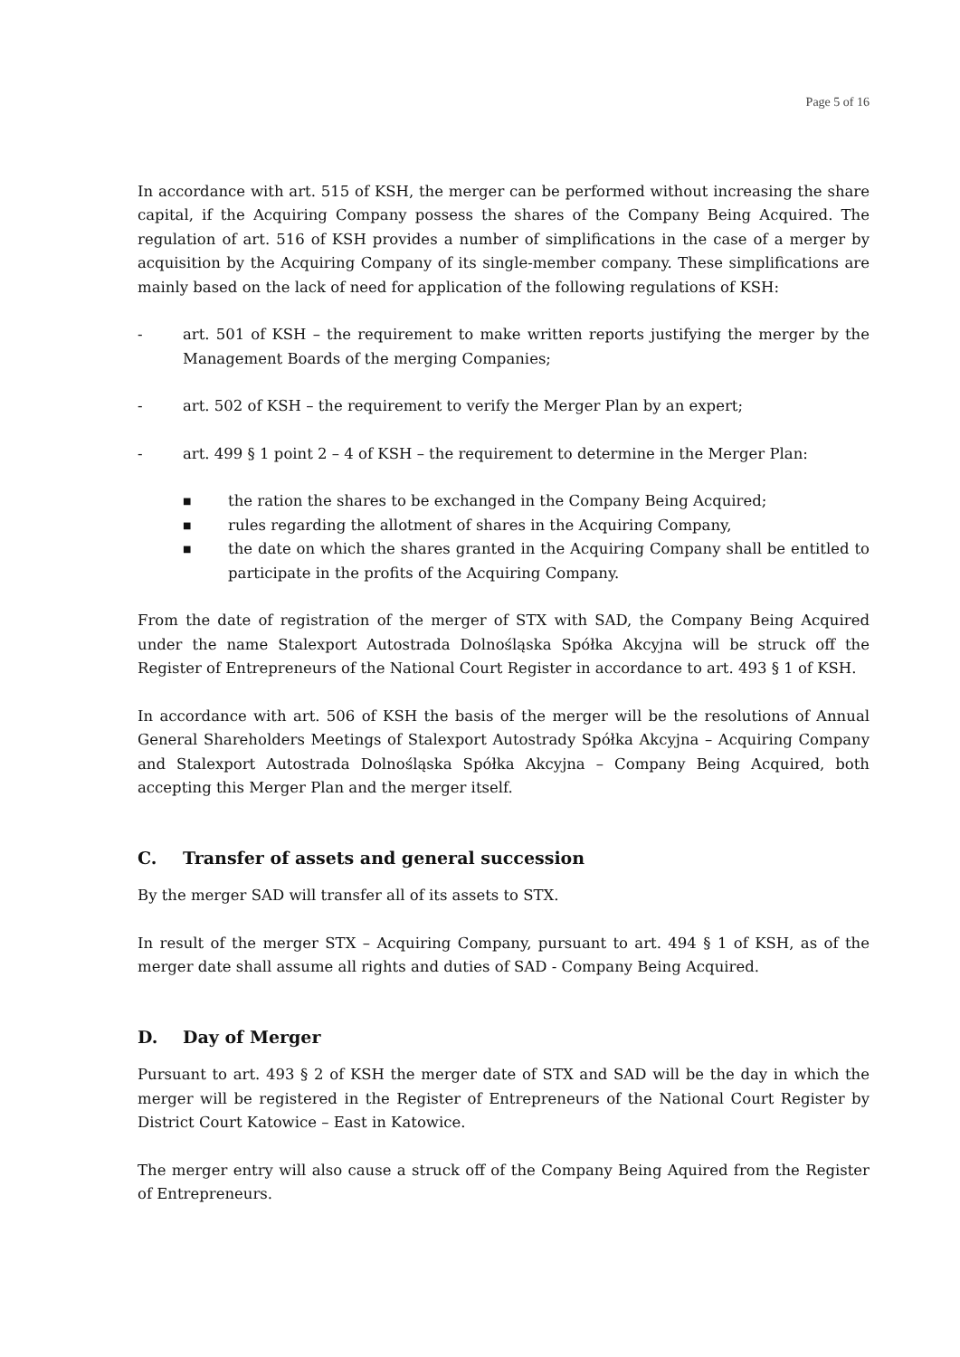Page 5 of 16
In accordance with art. 515 of KSH, the merger can be performed without increasing the share capital, if the Acquiring Company possess the shares of the Company Being Acquired. The regulation of art. 516 of KSH provides a number of simplifications in the case of a merger by acquisition by the Acquiring Company of its single-member company. These simplifications are mainly based on the lack of need for application of the following regulations of KSH:
- art. 501 of KSH – the requirement to make written reports justifying the merger by the Management Boards of the merging Companies;
- art. 502 of KSH – the requirement to verify the Merger Plan by an expert;
- art. 499 § 1 point 2 – 4 of KSH – the requirement to determine in the Merger Plan:
■ the ration the shares to be exchanged in the Company Being Acquired;
■ rules regarding the allotment of shares in the Acquiring Company,
■ the date on which the shares granted in the Acquiring Company shall be entitled to participate in the profits of the Acquiring Company.
From the date of registration of the merger of STX with SAD, the Company Being Acquired under the name Stalexport Autostrada Dolnośląska Spółka Akcyjna will be struck off the Register of Entrepreneurs of the National Court Register in accordance to art. 493 § 1 of KSH.
In accordance with art. 506 of KSH the basis of the merger will be the resolutions of Annual General Shareholders Meetings of Stalexport Autostrady Spółka Akcyjna – Acquiring Company and Stalexport Autostrada Dolnośląska Spółka Akcyjna – Company Being Acquired, both accepting this Merger Plan and the merger itself.
C. Transfer of assets and general succession
By the merger SAD will transfer all of its assets to STX.
In result of the merger STX – Acquiring Company, pursuant to art. 494 § 1 of KSH, as of the merger date shall assume all rights and duties of SAD - Company Being Acquired.
D. Day of Merger
Pursuant to art. 493 § 2 of KSH the merger date of STX and SAD will be the day in which the merger will be registered in the Register of Entrepreneurs of the National Court Register by District Court Katowice – East in Katowice.
The merger entry will also cause a struck off of the Company Being Aquired from the Register of Entrepreneurs.